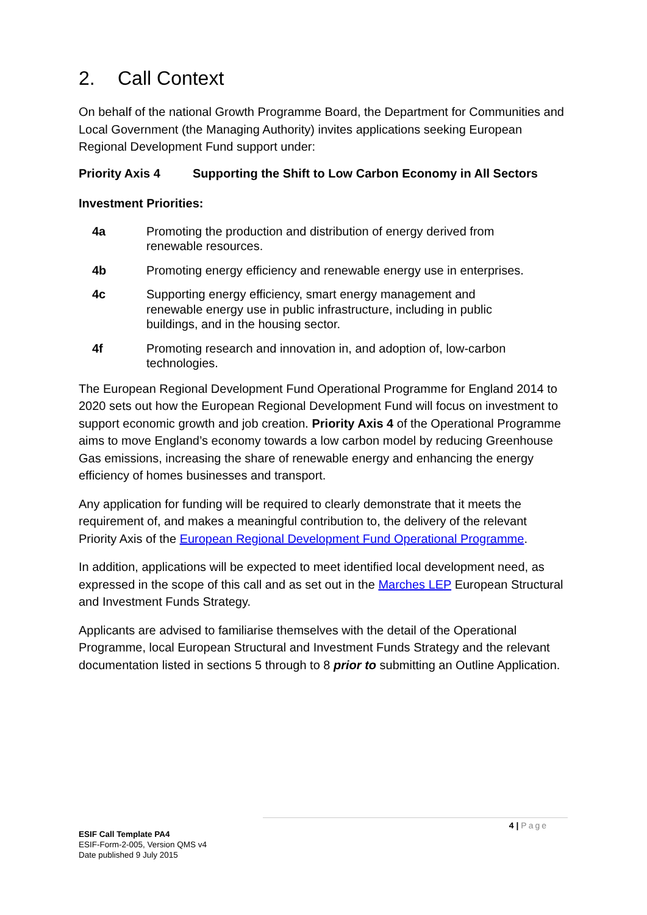2. Call Context
On behalf of the national Growth Programme Board, the Department for Communities and Local Government (the Managing Authority) invites applications seeking European Regional Development Fund support under:
Priority Axis 4 Supporting the Shift to Low Carbon Economy in All Sectors
Investment Priorities:
4a Promoting the production and distribution of energy derived from renewable resources.
4b Promoting energy efficiency and renewable energy use in enterprises.
4c Supporting energy efficiency, smart energy management and renewable energy use in public infrastructure, including in public buildings, and in the housing sector.
4f Promoting research and innovation in, and adoption of, low-carbon technologies.
The European Regional Development Fund Operational Programme for England 2014 to 2020 sets out how the European Regional Development Fund will focus on investment to support economic growth and job creation. Priority Axis 4 of the Operational Programme aims to move England’s economy towards a low carbon model by reducing Greenhouse Gas emissions, increasing the share of renewable energy and enhancing the energy efficiency of homes businesses and transport.
Any application for funding will be required to clearly demonstrate that it meets the requirement of, and makes a meaningful contribution to, the delivery of the relevant Priority Axis of the European Regional Development Fund Operational Programme.
In addition, applications will be expected to meet identified local development need, as expressed in the scope of this call and as set out in the Marches LEP European Structural and Investment Funds Strategy.
Applicants are advised to familiarise themselves with the detail of the Operational Programme, local European Structural and Investment Funds Strategy and the relevant documentation listed in sections 5 through to 8 prior to submitting an Outline Application.
4 | Page
ESIF Call Template PA4
ESIF-Form-2-005, Version QMS v4
Date published 9 July 2015